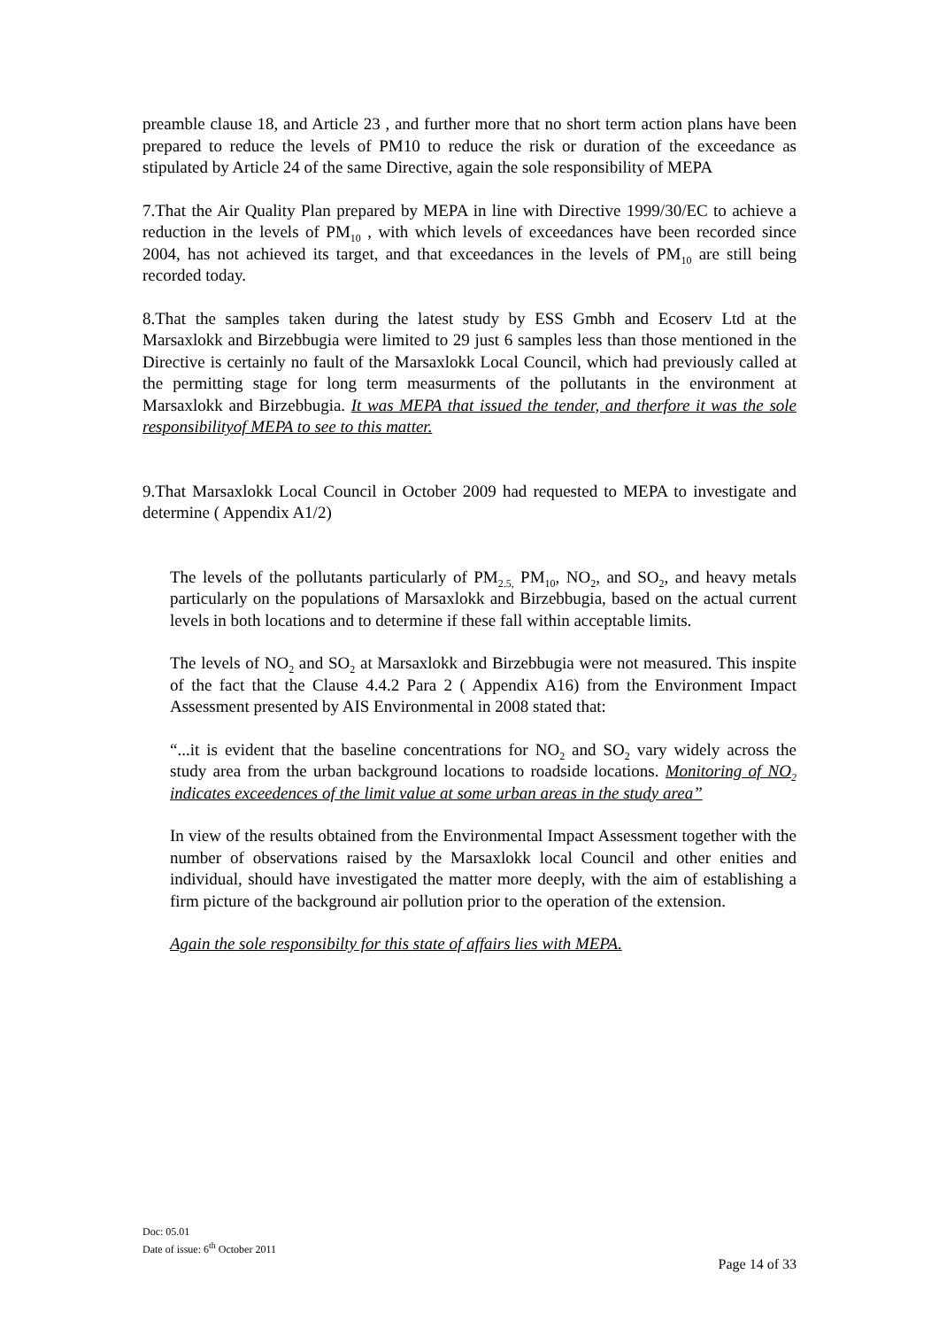preamble clause 18, and Article 23 , and further more that no short term action plans have been prepared to reduce the levels of PM10 to reduce the risk or duration of the exceedance as stipulated by Article 24 of the same Directive, again the sole responsibility of MEPA
7.That the Air Quality Plan prepared by MEPA in line with Directive 1999/30/EC to achieve a reduction in the levels of PM<sub>10</sub> , with which levels of exceedances have been recorded since 2004, has not achieved its target, and that exceedances in the levels of PM<sub>10</sub> are still being recorded today.
8.That the samples taken during the latest study by ESS Gmbh and Ecoserv Ltd at the Marsaxlokk and Birzebbugia were limited to 29 just 6 samples less than those mentioned in the Directive is certainly no fault of the Marsaxlokk Local Council, which had previously called at the permitting stage for long term measurments of the pollutants in the environment at Marsaxlokk and Birzebbugia. It was MEPA that issued the tender, and therfore it was the sole responsibilityof MEPA to see to this matter.
9.That Marsaxlokk Local Council in October 2009 had requested to MEPA to investigate and determine ( Appendix A1/2)
The levels of the pollutants particularly of PM<sub>2.5,</sub> PM<sub>10</sub>, NO<sub>2</sub>, and SO<sub>2</sub>, and heavy metals particularly on the populations of Marsaxlokk and Birzebbugia, based on the actual current levels in both locations and to determine if these fall within acceptable limits.
The levels of NO<sub>2</sub> and SO<sub>2</sub> at Marsaxlokk and Birzebbugia were not measured. This inspite of the fact that the Clause 4.4.2 Para 2 ( Appendix A16) from the Environment Impact Assessment presented by AIS Environmental in 2008 stated that:
“...it is evident that the baseline concentrations for NO<sub>2</sub> and SO<sub>2</sub> vary widely across the study area from the urban background locations to roadside locations. Monitoring of NO<sub>2</sub> indicates exceedences of the limit value at some urban areas in the study area”
In view of the results obtained from the Environmental Impact Assessment together with the number of observations raised by the Marsaxlokk local Council and other enities and individual, should have investigated the matter more deeply, with the aim of establishing a firm picture of the background air pollution prior to the operation of the extension.
Again the sole responsibilty for this state of affairs lies with MEPA.
Doc: 05.01
Date of issue: 6<sup>th</sup> October 2011
Page 14 of 33